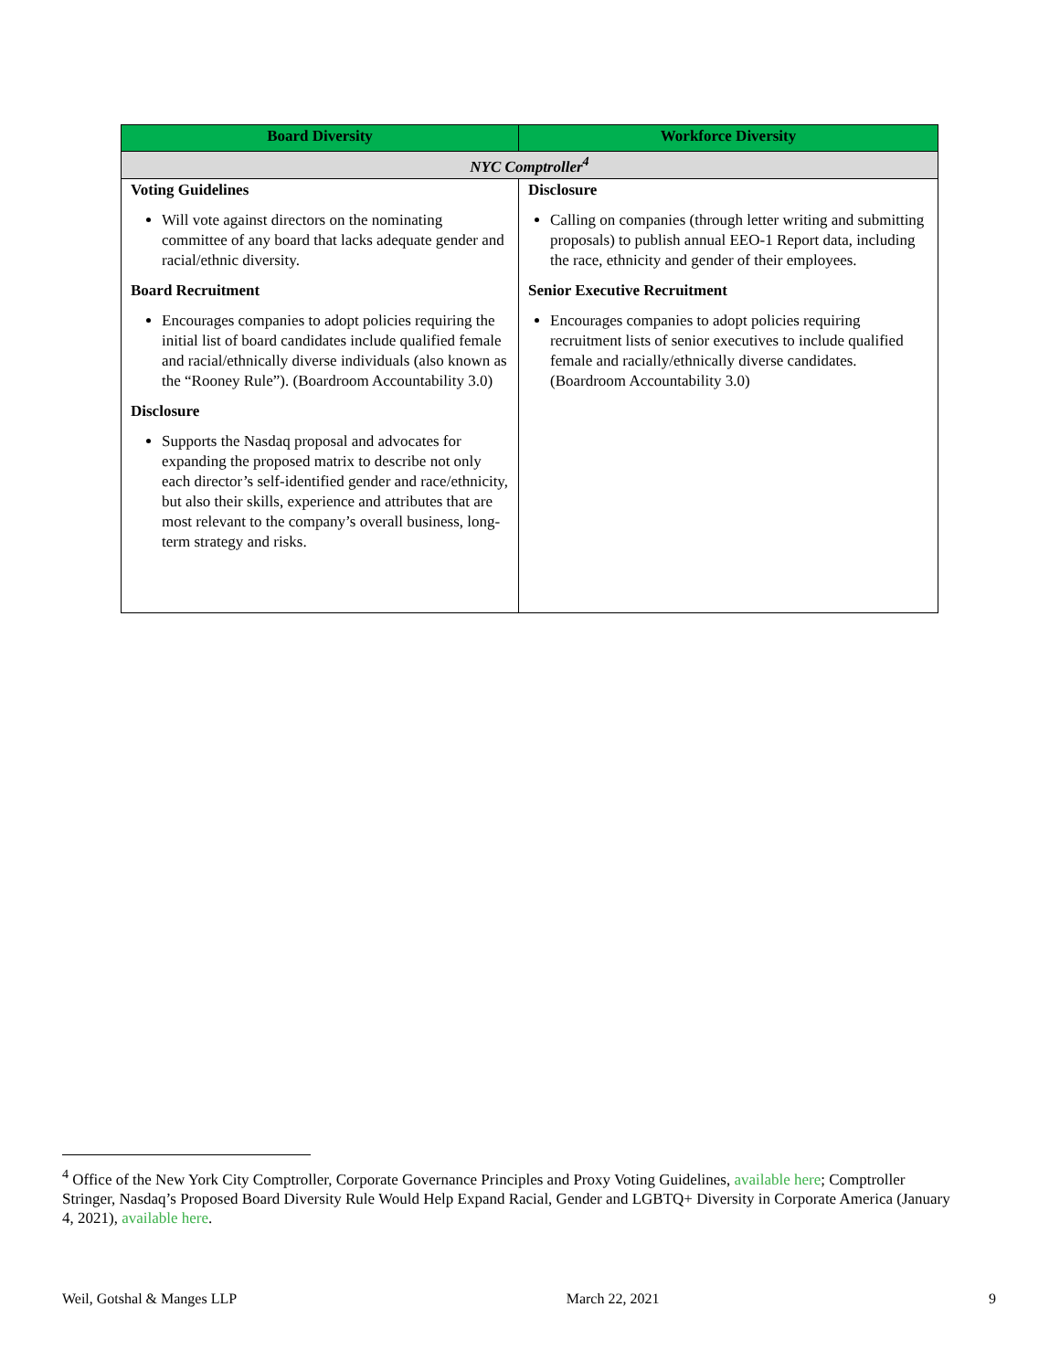| Board Diversity | Workforce Diversity |
| --- | --- |
| NYC Comptroller<sup>4</sup> | |
| Voting Guidelines Will vote against directors on the nominating committee of any board that lacks adequate gender and racial/ethnic diversity. Board Recruitment Encourages companies to adopt policies requiring the initial list of board candidates include qualified female and racial/ethnically diverse individuals (also known as the “Rooney Rule”). (Boardroom Accountability 3.0) Disclosure Supports the Nasdaq proposal and advocates for expanding the proposed matrix to describe not only each director’s self-identified gender and race/ethnicity, but also their skills, experience and attributes that are most relevant to the company’s overall business, long-term strategy and risks. | Disclosure Calling on companies (through letter writing and submitting proposals) to publish annual EEO-1 Report data, including the race, ethnicity and gender of their employees. Senior Executive Recruitment Encourages companies to adopt policies requiring recruitment lists of senior executives to include qualified female and racially/ethnically diverse candidates. (Boardroom Accountability 3.0) |
<sup>4</sup> Office of the New York City Comptroller, Corporate Governance Principles and Proxy Voting Guidelines, available here; Comptroller Stringer, Nasdaq’s Proposed Board Diversity Rule Would Help Expand Racial, Gender and LGBTQ+ Diversity in Corporate America (January 4, 2021), available here.
Weil, Gotshal & Manges LLP March 22, 2021 9